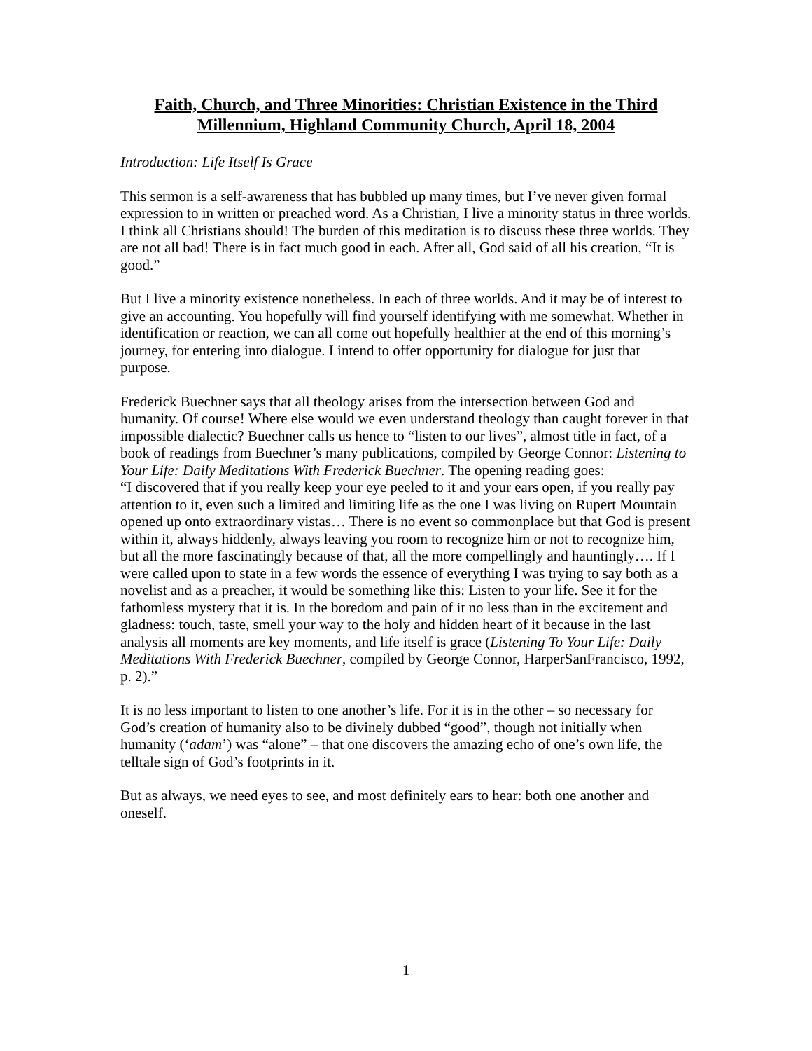Faith, Church, and Three Minorities: Christian Existence in the Third Millennium, Highland Community Church, April 18, 2004
Introduction: Life Itself Is Grace
This sermon is a self-awareness that has bubbled up many times, but I’ve never given formal expression to in written or preached word. As a Christian, I live a minority status in three worlds. I think all Christians should! The burden of this meditation is to discuss these three worlds. They are not all bad! There is in fact much good in each. After all, God said of all his creation, “It is good.”
But I live a minority existence nonetheless. In each of three worlds. And it may be of interest to give an accounting. You hopefully will find yourself identifying with me somewhat. Whether in identification or reaction, we can all come out hopefully healthier at the end of this morning’s journey, for entering into dialogue. I intend to offer opportunity for dialogue for just that purpose.
Frederick Buechner says that all theology arises from the intersection between God and humanity. Of course! Where else would we even understand theology than caught forever in that impossible dialectic? Buechner calls us hence to “listen to our lives”, almost title in fact, of a book of readings from Buechner’s many publications, compiled by George Connor: Listening to Your Life: Daily Meditations With Frederick Buechner. The opening reading goes:
“I discovered that if you really keep your eye peeled to it and your ears open, if you really pay attention to it, even such a limited and limiting life as the one I was living on Rupert Mountain opened up onto extraordinary vistas… There is no event so commonplace but that God is present within it, always hiddenly, always leaving you room to recognize him or not to recognize him, but all the more fascinatingly because of that, all the more compellingly and hauntingly…. If I were called upon to state in a few words the essence of everything I was trying to say both as a novelist and as a preacher, it would be something like this: Listen to your life. See it for the fathomless mystery that it is. In the boredom and pain of it no less than in the excitement and gladness: touch, taste, smell your way to the holy and hidden heart of it because in the last analysis all moments are key moments, and life itself is grace (Listening To Your Life: Daily Meditations With Frederick Buechner, compiled by George Connor, HarperSanFrancisco, 1992, p. 2).”
It is no less important to listen to one another’s life. For it is in the other – so necessary for God’s creation of humanity also to be divinely dubbed “good”, though not initially when humanity (‘adam’) was “alone” – that one discovers the amazing echo of one’s own life, the telltale sign of God’s footprints in it.
But as always, we need eyes to see, and most definitely ears to hear: both one another and oneself.
1